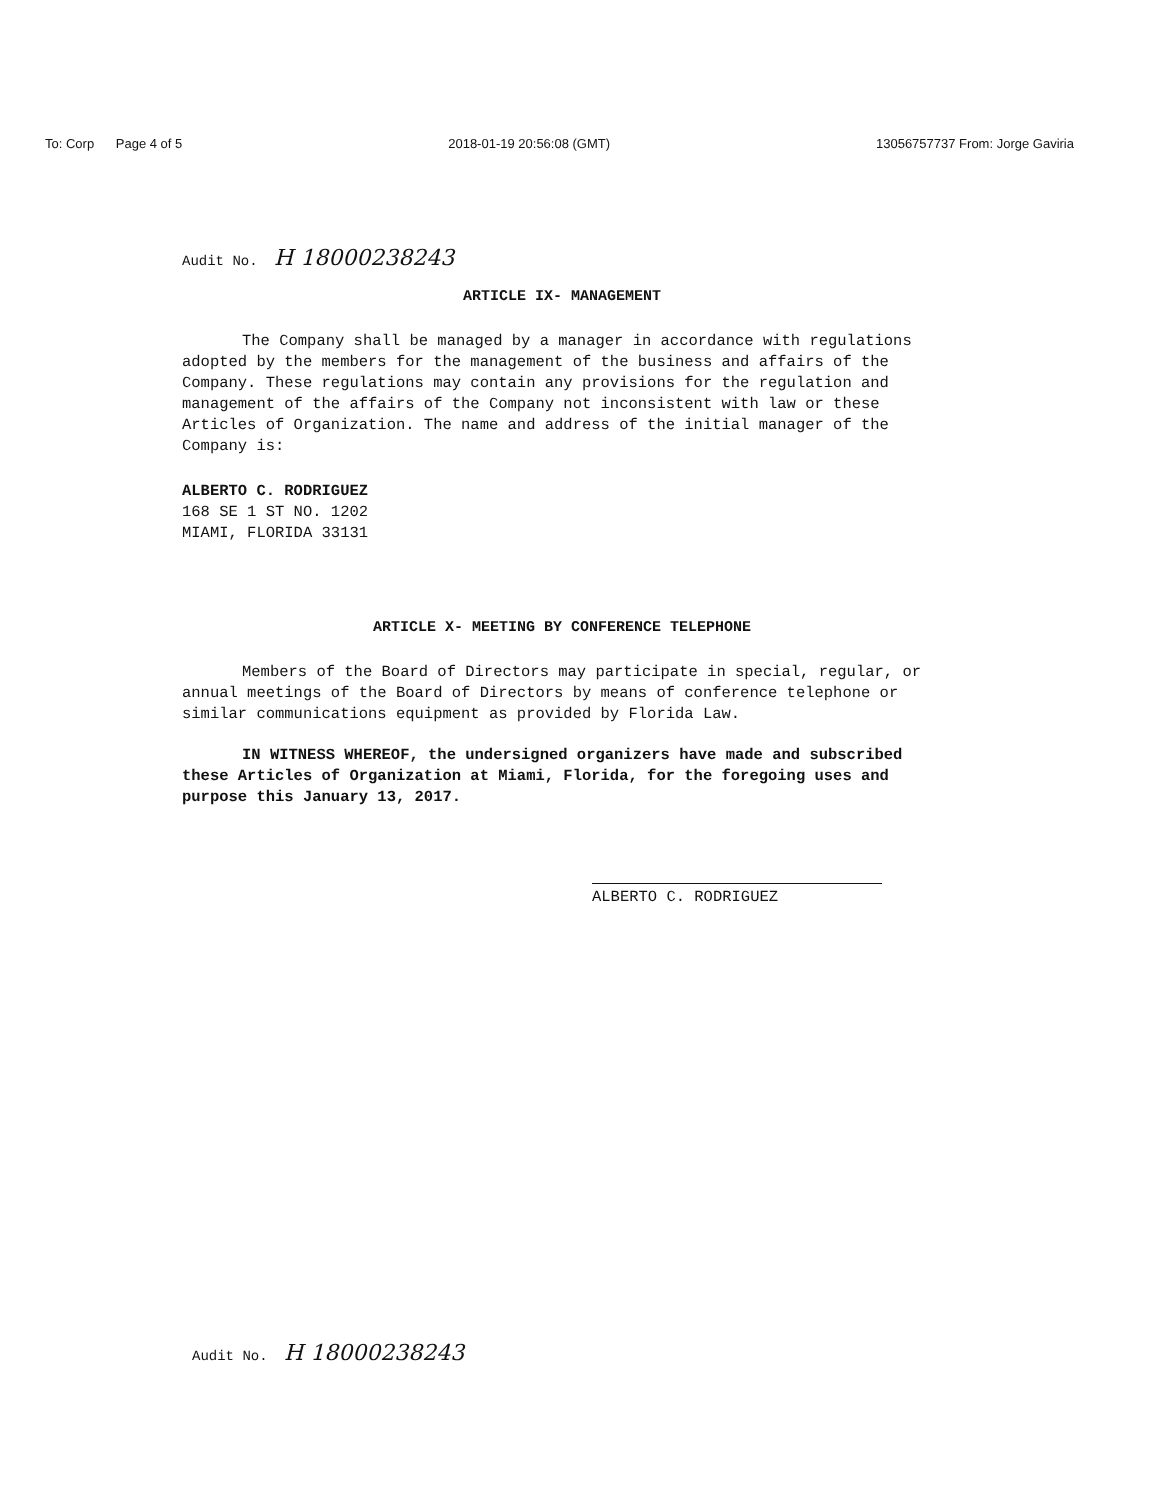To: Corp Page 4 of 5 2018-01-19 20:56:08 (GMT) 13056757737 From: Jorge Gaviria
Audit No. H 18000238243
ARTICLE IX- MANAGEMENT
The Company shall be managed by a manager in accordance with regulations adopted by the members for the management of the business and affairs of the Company. These regulations may contain any provisions for the regulation and management of the affairs of the Company not inconsistent with law or these Articles of Organization. The name and address of the initial manager of the Company is:
ALBERTO C. RODRIGUEZ
168 SE 1 ST NO. 1202
MIAMI, FLORIDA 33131
ARTICLE X- MEETING BY CONFERENCE TELEPHONE
Members of the Board of Directors may participate in special, regular, or annual meetings of the Board of Directors by means of conference telephone or similar communications equipment as provided by Florida Law.
IN WITNESS WHEREOF, the undersigned organizers have made and subscribed these Articles of Organization at Miami, Florida, for the foregoing uses and purpose this January 13, 2017.
ALBERTO C. RODRIGUEZ
Audit No. H 18000238243